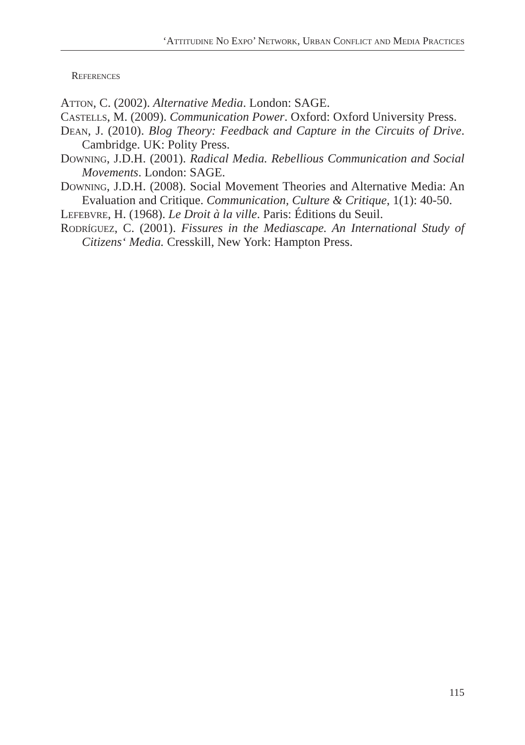‘Attitudine No Expo’ Network, Urban Conflict and Media Practices
References
Atton, C. (2002). Alternative Media. London: SAGE.
Castells, M. (2009). Communication Power. Oxford: Oxford University Press.
Dean, J. (2010). Blog Theory: Feedback and Capture in the Circuits of Drive. Cambridge. UK: Polity Press.
Downing, J.D.H. (2001). Radical Media. Rebellious Communication and Social Movements. London: SAGE.
Downing, J.D.H. (2008). Social Movement Theories and Alternative Media: An Evaluation and Critique. Communication, Culture & Critique, 1(1): 40-50.
Lefebvre, H. (1968). Le Droit à la ville. Paris: Éditions du Seuil.
Rodríguez, C. (2001). Fissures in the Mediascape. An International Study of Citizens‘ Media. Cresskill, New York: Hampton Press.
115